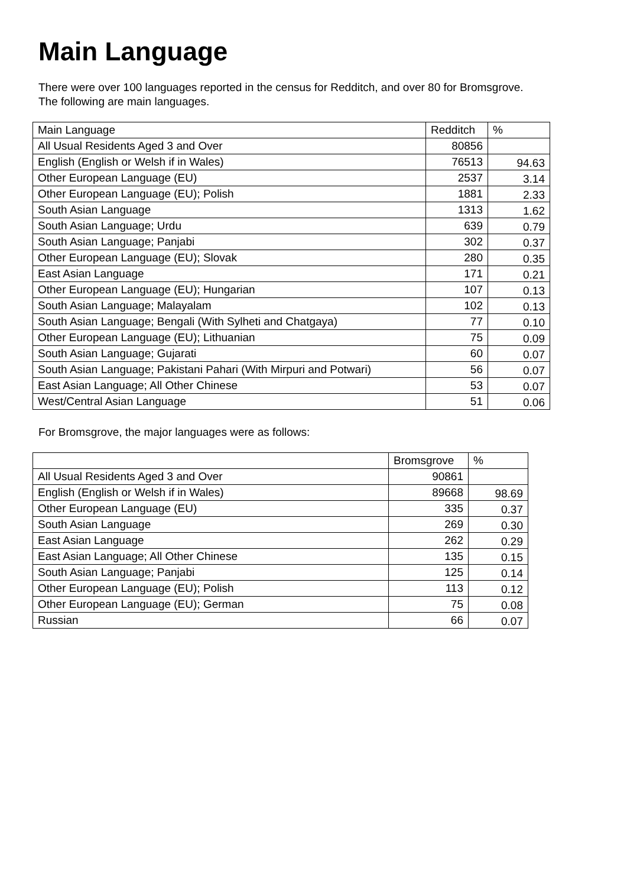Main Language
There were over 100 languages reported in the census for Redditch, and over 80 for Bromsgrove.
The following are main languages.
| Main Language | Redditch | % |
| --- | --- | --- |
| All Usual Residents Aged 3 and Over | 80856 | |
| English (English or Welsh if in Wales) | 76513 | 94.63 |
| Other European Language (EU) | 2537 | 3.14 |
| Other European Language (EU); Polish | 1881 | 2.33 |
| South Asian Language | 1313 | 1.62 |
| South Asian Language; Urdu | 639 | 0.79 |
| South Asian Language; Panjabi | 302 | 0.37 |
| Other European Language (EU); Slovak | 280 | 0.35 |
| East Asian Language | 171 | 0.21 |
| Other European Language (EU); Hungarian | 107 | 0.13 |
| South Asian Language; Malayalam | 102 | 0.13 |
| South Asian Language; Bengali (With Sylheti and Chatgaya) | 77 | 0.10 |
| Other European Language (EU); Lithuanian | 75 | 0.09 |
| South Asian Language; Gujarati | 60 | 0.07 |
| South Asian Language; Pakistani Pahari (With Mirpuri and Potwari) | 56 | 0.07 |
| East Asian Language; All Other Chinese | 53 | 0.07 |
| West/Central Asian Language | 51 | 0.06 |
For Bromsgrove, the major languages were as follows:
| | Bromsgrove | % |
| --- | --- | --- |
| All Usual Residents Aged 3 and Over | 90861 | |
| English (English or Welsh if in Wales) | 89668 | 98.69 |
| Other European Language (EU) | 335 | 0.37 |
| South Asian Language | 269 | 0.30 |
| East Asian Language | 262 | 0.29 |
| East Asian Language; All Other Chinese | 135 | 0.15 |
| South Asian Language; Panjabi | 125 | 0.14 |
| Other European Language (EU); Polish | 113 | 0.12 |
| Other European Language (EU); German | 75 | 0.08 |
| Russian | 66 | 0.07 |